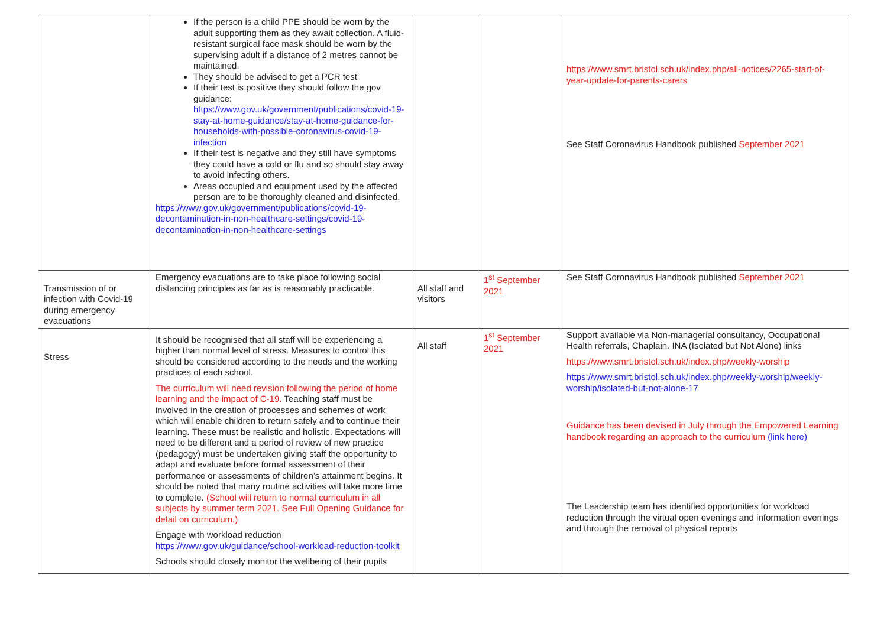| | If the person is a child PPE should be worn by the adult supporting them as they await collection. A fluid-resistant surgical face mask should be worn by the supervising adult if a distance of 2 metres cannot be maintained. They should be advised to get a PCR test If their test is positive they should follow the gov guidance: https://www.gov.uk/government/publications/covid-19-stay-at-home-guidance/stay-at-home-guidance-for-households-with-possible-coronavirus-covid-19-infection If their test is negative and they still have symptoms they could have a cold or flu and so should stay away to avoid infecting others. Areas occupied and equipment used by the affected person are to be thoroughly cleaned and disinfected. https://www.gov.uk/government/publications/covid-19-decontamination-in-non-healthcare-settings/covid-19-decontamination-in-non-healthcare-settings | | | https://www.smrt.bristol.sch.uk/index.php/all-notices/2265-start-of-year-update-for-parents-carers See Staff Coronavirus Handbook published September 2021 |
| Transmission of or infection with Covid-19 during emergency evacuations | Emergency evacuations are to take place following social distancing principles as far as is reasonably practicable. | All staff and visitors | 1<sup>st</sup> September 2021 | See Staff Coronavirus Handbook published September 2021 |
| Stress | It should be recognised that all staff will be experiencing a higher than normal level of stress. Measures to control this should be considered according to the needs and the working practices of each school. The curriculum will need revision following the period of home learning and the impact of C-19. Teaching staff must be involved in the creation of processes and schemes of work which will enable children to return safely and to continue their learning. These must be realistic and holistic. Expectations will need to be different and a period of review of new practice (pedagogy) must be undertaken giving staff the opportunity to adapt and evaluate before formal assessment of their performance or assessments of children’s attainment begins. It should be noted that many routine activities will take more time to complete. (School will return to normal curriculum in all subjects by summer term 2021. See Full Opening Guidance for detail on curriculum.) Engage with workload reduction https://www.gov.uk/guidance/school-workload-reduction-toolkit Schools should closely monitor the wellbeing of their pupils | All staff | 1<sup>st</sup> September 2021 | Support available via Non-managerial consultancy, Occupational Health referrals, Chaplain. INA (Isolated but Not Alone) links https://www.smrt.bristol.sch.uk/index.php/weekly-worship https://www.smrt.bristol.sch.uk/index.php/weekly-worship/weekly-worship/isolated-but-not-alone-17 Guidance has been devised in July through the Empowered Learning handbook regarding an approach to the curriculum (link here) The Leadership team has identified opportunities for workload reduction through the virtual open evenings and information evenings and through the removal of physical reports |